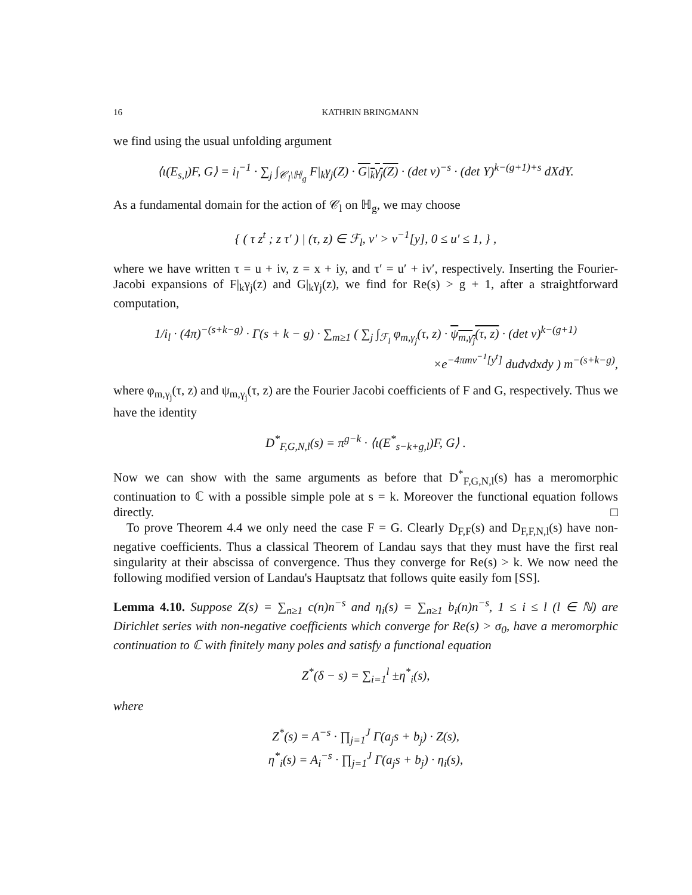16 KATHRIN BRINGMANN
we find using the usual unfolding argument
⟨ι(E<sub>s,l</sub>)F, G⟩ = i<sub>l</sub><sup>−1</sup> · ∑<sub>j</sub> ∫<sub>𝒞<sub>l</sub>\ℍ<sub>g</sub></sub> F|<sub>k</sub>γ<sub>j</sub>(Z) · G|<sub>k</sub>γ<sub>j</sub>(Z) · (det v)<sup>−s</sup> · (det Y)<sup>k−(g+1)+s</sup> dXdY.
As a fundamental domain for the action of 𝒞<sub>l</sub> on ℍ<sub>g</sub>, we may choose
{ ( τ z<sup>t</sup> ; z τ′ ) | (τ, z) ∈ ℱ<sub>l</sub>, v′ > v<sup>−1</sup>[y], 0 ≤ u′ ≤ 1, } ,
where we have written τ = u + iv, z = x + iy, and τ′ = u′ + iv′, respectively. Inserting the Fourier-Jacobi expansions of F|<sub>k</sub>γ<sub>j</sub>(z) and G|<sub>k</sub>γ<sub>j</sub>(z), we find for Re(s) > g + 1, after a straightforward computation,
1/i<sub>l</sub> · (4π)<sup>−(s+k−g)</sup> · Γ(s + k − g) · ∑<sub>m≥1</sub> ( ∑<sub>j</sub> ∫<sub>ℱ<sub>l</sub></sub> φ<sub>m,γ<sub>j</sub></sub>(τ, z) · ψ<sub>m,γ<sub>j</sub></sub>(τ, z) · (det v)<sup>k−(g+1)</sup>
×e<sup>−4πmv<sup>−1</sup>[y<sup>t</sup>]</sup> dudvdxdy ) m<sup>−(s+k−g)</sup>,
where φ<sub>m,γ<sub>j</sub></sub>(τ, z) and ψ<sub>m,γ<sub>j</sub></sub>(τ, z) are the Fourier Jacobi coefficients of F and G, respectively. Thus we have the identity
D<sup>*</sup><sub>F,G,N,l</sub>(s) = π<sup>g−k</sup> · ⟨ι(E<sup>*</sup><sub>s−k+g,l</sub>)F, G⟩ .
Now we can show with the same arguments as before that D<sup>*</sup><sub>F,G,N,l</sub>(s) has a meromorphic continuation to ℂ with a possible simple pole at s = k. Moreover the functional equation follows directly. □
To prove Theorem 4.4 we only need the case F = G. Clearly D<sub>F,F</sub>(s) and D<sub>F,F,N,l</sub>(s) have non-negative coefficients. Thus a classical Theorem of Landau says that they must have the first real singularity at their abscissa of convergence. Thus they converge for Re(s) > k. We now need the following modified version of Landau's Hauptsatz that follows quite easily fom [SS].
Lemma 4.10. Suppose Z(s) = ∑<sub>n≥1</sub> c(n)n<sup>−s</sup> and η<sub>i</sub>(s) = ∑<sub>n≥1</sub> b<sub>i</sub>(n)n<sup>−s</sup>, 1 ≤ i ≤ l (l ∈ ℕ) are Dirichlet series with non-negative coefficients which converge for Re(s) > σ<sub>0</sub>, have a meromorphic continuation to ℂ with finitely many poles and satisfy a functional equation
Z<sup>*</sup>(δ − s) = ∑<sub>i=1</sub><sup>l</sup> ±η<sup>*</sup><sub>i</sub>(s),
where
Z<sup>*</sup>(s) = A<sup>−s</sup> · ∏<sub>j=1</sub><sup>J</sup> Γ(a<sub>j</sub>s + b<sub>j</sub>) · Z(s),
η<sup>*</sup><sub>i</sub>(s) = A<sub>i</sub><sup>−s</sup> · ∏<sub>j=1</sub><sup>J</sup> Γ(a<sub>j</sub>s + b<sub>j</sub>) · η<sub>i</sub>(s),